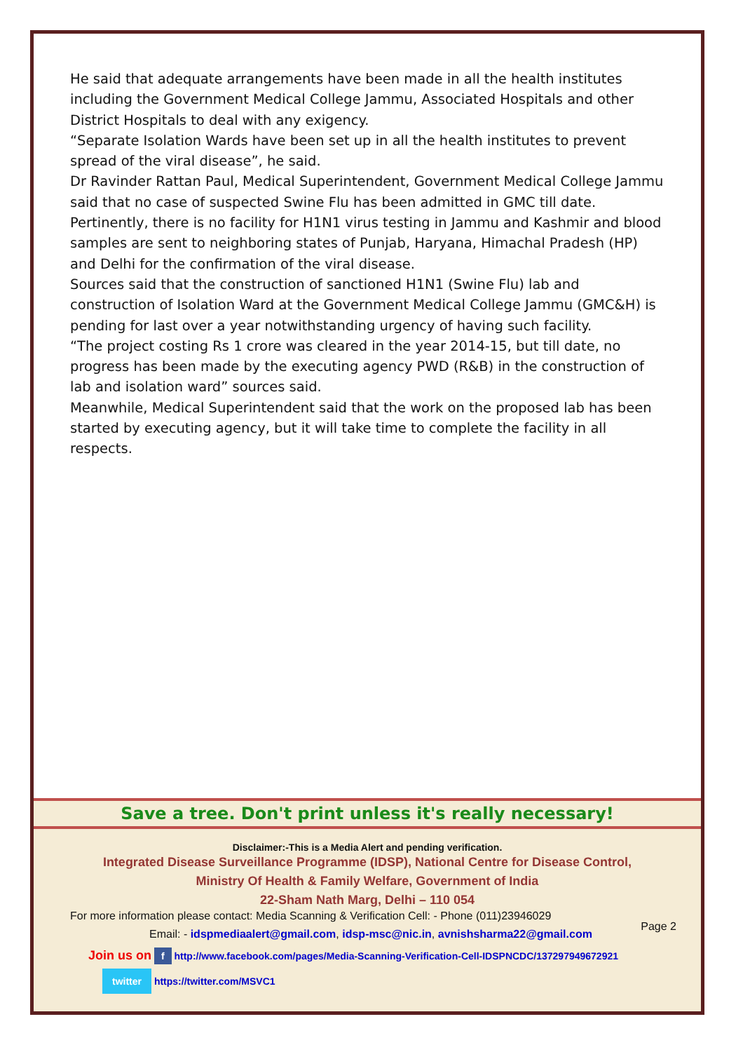He said that adequate arrangements have been made in all the health institutes including the Government Medical College Jammu, Associated Hospitals and other District Hospitals to deal with any exigency.
“Separate Isolation Wards have been set up in all the health institutes to prevent spread of the viral disease”, he said.
Dr Ravinder Rattan Paul, Medical Superintendent, Government Medical College Jammu said that no case of suspected Swine Flu has been admitted in GMC till date.
Pertinently, there is no facility for H1N1 virus testing in Jammu and Kashmir and blood samples are sent to neighboring states of Punjab, Haryana, Himachal Pradesh (HP) and Delhi for the confirmation of the viral disease.
Sources said that the construction of sanctioned H1N1 (Swine Flu) lab and construction of Isolation Ward at the Government Medical College Jammu (GMC&H) is pending for last over a year notwithstanding urgency of having such facility.
“The project costing Rs 1 crore was cleared in the year 2014-15, but till date, no progress has been made by the executing agency PWD (R&B) in the construction of lab and isolation ward” sources said.
Meanwhile, Medical Superintendent said that the work on the proposed lab has been started by executing agency, but it will take time to complete the facility in all respects.
Save a tree. Don't print unless it's really necessary!
Disclaimer:-This is a Media Alert and pending verification.
Integrated Disease Surveillance Programme (IDSP), National Centre for Disease Control,
Ministry Of Health & Family Welfare, Government of India
22-Sham Nath Marg, Delhi – 110 054
For more information please contact: Media Scanning & Verification Cell: - Phone (011)23946029
Email: - idspmediaalert@gmail.com, idsp-msc@nic.in, avnishsharma22@gmail.com
Join us on f http://www.facebook.com/pages/Media-Scanning-Verification-Cell-IDSPNCDC/137297949672921
twitter https://twitter.com/MSVC1
Page 2